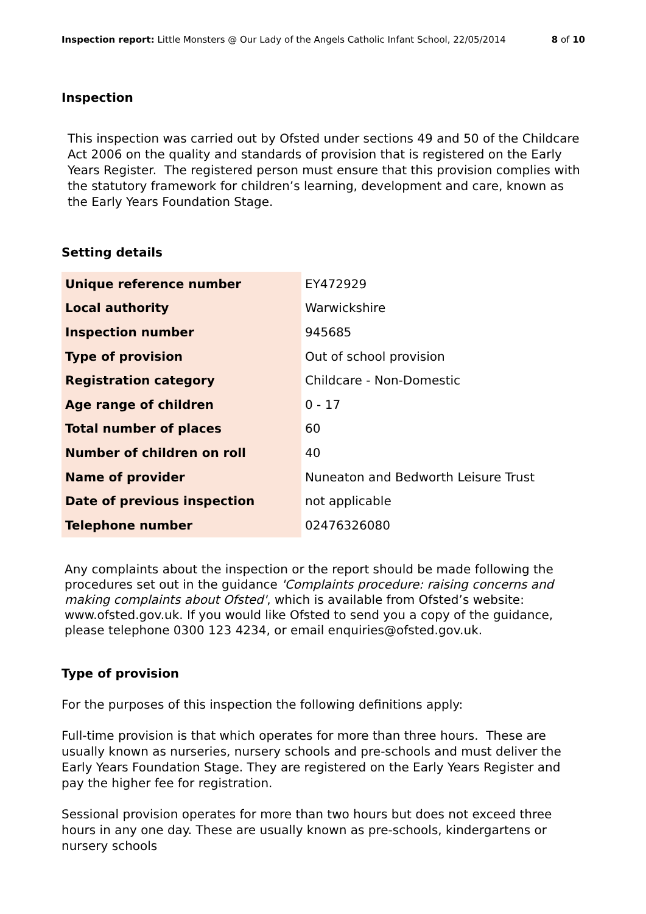Inspection report: Little Monsters @ Our Lady of the Angels Catholic Infant School, 22/05/2014 8 of 10
Inspection
This inspection was carried out by Ofsted under sections 49 and 50 of the Childcare Act 2006 on the quality and standards of provision that is registered on the Early Years Register. The registered person must ensure that this provision complies with the statutory framework for children’s learning, development and care, known as the Early Years Foundation Stage.
Setting details
| Unique reference number | EY472929 |
| Local authority | Warwickshire |
| Inspection number | 945685 |
| Type of provision | Out of school provision |
| Registration category | Childcare - Non-Domestic |
| Age range of children | 0 - 17 |
| Total number of places | 60 |
| Number of children on roll | 40 |
| Name of provider | Nuneaton and Bedworth Leisure Trust |
| Date of previous inspection | not applicable |
| Telephone number | 02476326080 |
Any complaints about the inspection or the report should be made following the procedures set out in the guidance 'Complaints procedure: raising concerns and making complaints about Ofsted', which is available from Ofsted’s website: www.ofsted.gov.uk. If you would like Ofsted to send you a copy of the guidance, please telephone 0300 123 4234, or email enquiries@ofsted.gov.uk.
Type of provision
For the purposes of this inspection the following definitions apply:
Full-time provision is that which operates for more than three hours. These are usually known as nurseries, nursery schools and pre-schools and must deliver the Early Years Foundation Stage. They are registered on the Early Years Register and pay the higher fee for registration.
Sessional provision operates for more than two hours but does not exceed three hours in any one day. These are usually known as pre-schools, kindergartens or nursery schools